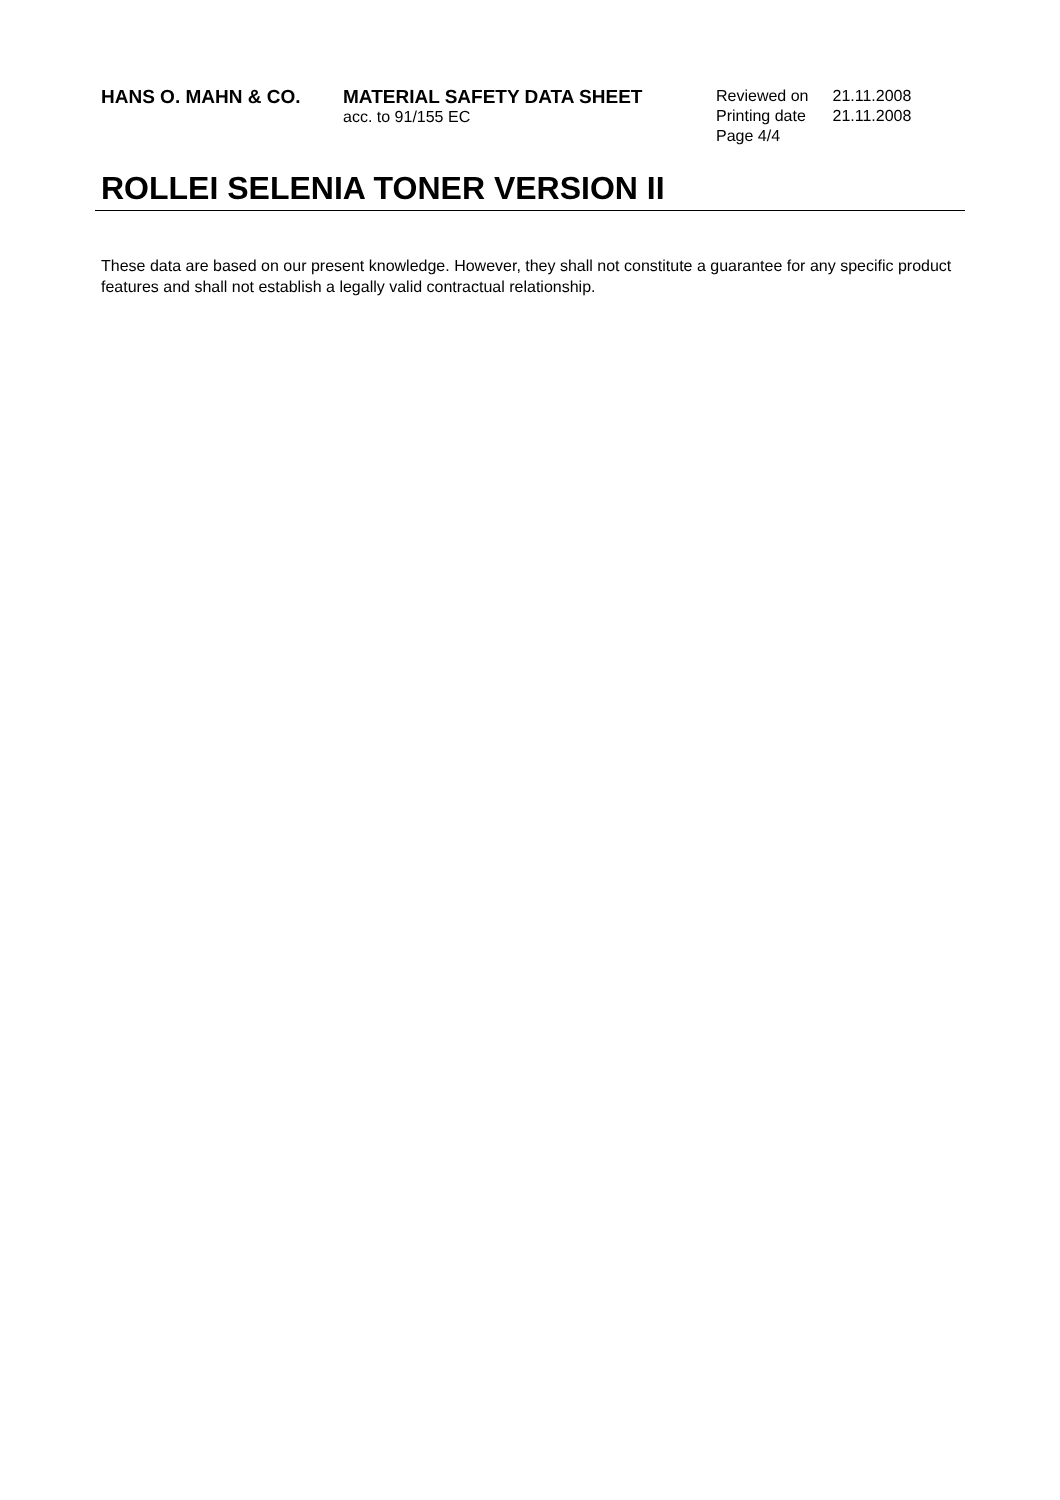HANS O. MAHN & CO. MATERIAL SAFETY DATA SHEET
acc. to 91/155 EC
| Reviewed on | 21.11.2008 |
| Printing date | 21.11.2008 |
| Page 4/4 | |
ROLLEI SELENIA TONER VERSION II
These data are based on our present knowledge. However, they shall not constitute a guarantee for any specific product features and shall not establish a legally valid contractual relationship.